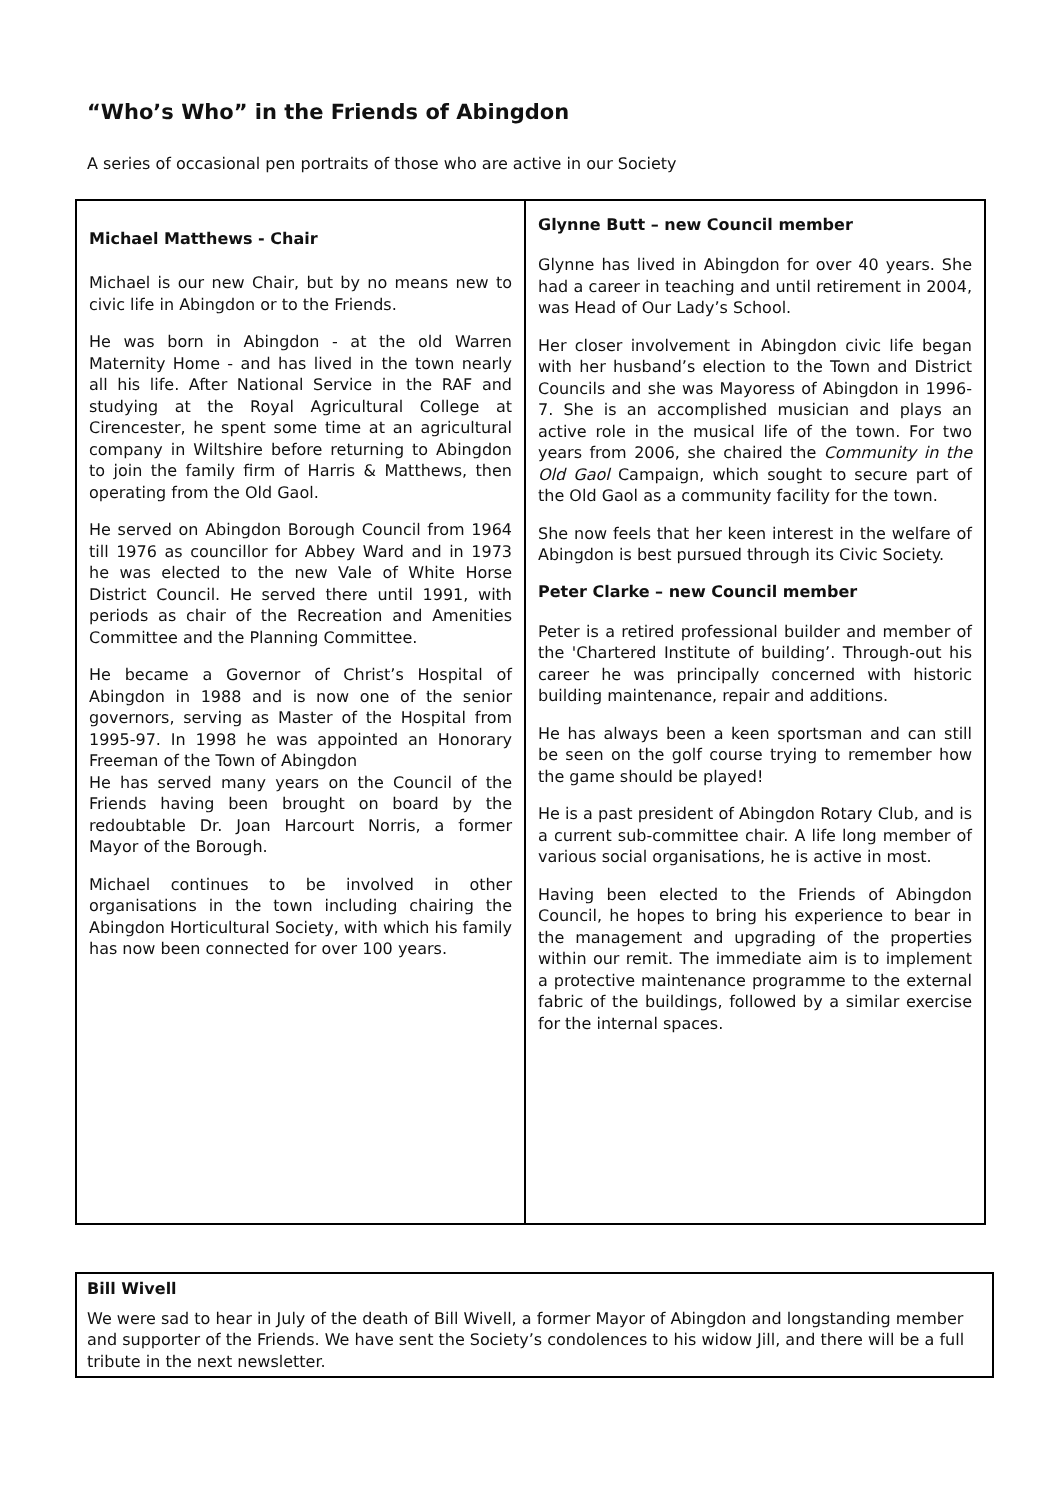“Who’s Who” in the Friends of Abingdon
A series of occasional pen portraits of those who are active in our Society
Michael Matthews - Chair
Michael is our new Chair, but by no means new to civic life in Abingdon or to the Friends.
He was born in Abingdon - at the old Warren Maternity Home - and has lived in the town nearly all his life. After National Service in the RAF and studying at the Royal Agricultural College at Cirencester, he spent some time at an agricultural company in Wiltshire before returning to Abingdon to join the family firm of Harris & Matthews, then operating from the Old Gaol.
He served on Abingdon Borough Council from 1964 till 1976 as councillor for Abbey Ward and in 1973 he was elected to the new Vale of White Horse District Council. He served there until 1991, with periods as chair of the Recreation and Amenities Committee and the Planning Committee.
He became a Governor of Christ’s Hospital of Abingdon in 1988 and is now one of the senior governors, serving as Master of the Hospital from 1995-97. In 1998 he was appointed an Honorary Freeman of the Town of Abingdon
He has served many years on the Council of the Friends having been brought on board by the redoubtable Dr. Joan Harcourt Norris, a former Mayor of the Borough.
Michael continues to be involved in other organisations in the town including chairing the Abingdon Horticultural Society, with which his family has now been connected for over 100 years.
Glynne Butt – new Council member
Glynne has lived in Abingdon for over 40 years. She had a career in teaching and until retirement in 2004, was Head of Our Lady’s School.
Her closer involvement in Abingdon civic life began with her husband’s election to the Town and District Councils and she was Mayoress of Abingdon in 1996-7. She is an accomplished musician and plays an active role in the musical life of the town. For two years from 2006, she chaired the Community in the Old Gaol Campaign, which sought to secure part of the Old Gaol as a community facility for the town.
She now feels that her keen interest in the welfare of Abingdon is best pursued through its Civic Society.
Peter Clarke – new Council member
Peter is a retired professional builder and member of the 'Chartered Institute of building’. Through-out his career he was principally concerned with historic building maintenance, repair and additions.
He has always been a keen sportsman and can still be seen on the golf course trying to remember how the game should be played!
He is a past president of Abingdon Rotary Club, and is a current sub-committee chair. A life long member of various social organisations, he is active in most.
Having been elected to the Friends of Abingdon Council, he hopes to bring his experience to bear in the management and upgrading of the properties within our remit. The immediate aim is to implement a protective maintenance programme to the external fabric of the buildings, followed by a similar exercise for the internal spaces.
Bill Wivell
We were sad to hear in July of the death of Bill Wivell, a former Mayor of Abingdon and longstanding member and supporter of the Friends. We have sent the Society’s condolences to his widow Jill, and there will be a full tribute in the next newsletter.